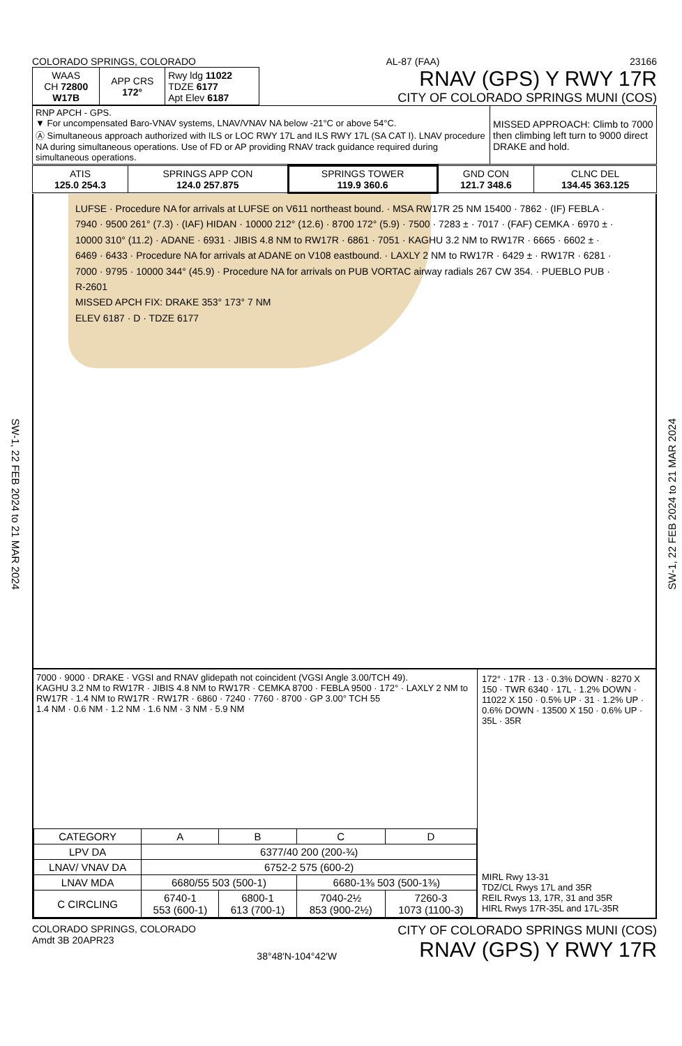SW-1, 22 FEB 2024 to 21 MAR 2024
SW-1, 22 FEB 2024 to 21 MAR 2024
COLORADO SPRINGS, COLORADO AL-87 (FAA) 23166
| WAAS CH 72800 W17B | APP CRS 172° | Rwy ldg 11022 TDZE 6177 Apt Elev 6187 |
RNAV (GPS) Y RWY 17R
CITY OF COLORADO SPRINGS MUNI (COS)
| RNP APCH - GPS. ▼ For uncompensated Baro-VNAV systems, LNAV/VNAV NA below -21°C or above 54°C. Ⓐ Simultaneous approach authorized with ILS or LOC RWY 17L and ILS RWY 17L (SA CAT I). LNAV procedure NA during simultaneous operations. Use of FD or AP providing RNAV track guidance required during simultaneous operations. | MISSED APPROACH: Climb to 7000 then climbing left turn to 9000 direct DRAKE and hold. |
| ATIS 125.0 254.3 | SPRINGS APP CON 124.0 257.875 | SPRINGS TOWER 119.9 360.6 | GND CON 121.7 348.6 | CLNC DEL 134.45 363.125 |
LUFSE · Procedure NA for arrivals at LUFSE on V611 northeast bound. · MSA RW17R 25 NM 15400 · 7862 · (IF) FEBLA · 7940 · 9500 261° (7.3) · (IAF) HIDAN · 10000 212° (12.6) · 8700 172° (5.9) · 7500 · 7283 ± · 7017 · (FAF) CEMKA · 6970 ± · 10000 310° (11.2) · ADANE · 6931 · JIBIS 4.8 NM to RW17R · 6861 · 7051 · KAGHU 3.2 NM to RW17R · 6665 · 6602 ± · 6469 · 6433 · Procedure NA for arrivals at ADANE on V108 eastbound. · LAXLY 2 NM to RW17R · 6429 ± · RW17R · 6281 · 7000 · 9795 · 10000 344° (45.9) · Procedure NA for arrivals on PUB VORTAC airway radials 267 CW 354. · PUEBLO PUB · R-2601
MISSED APCH FIX: DRAKE 353° 173° 7 NM
ELEV 6187 · D · TDZE 6177
7000 · 9000 · DRAKE · VGSI and RNAV glidepath not coincident (VGSI Angle 3.00/TCH 49).
KAGHU 3.2 NM to RW17R · JIBIS 4.8 NM to RW17R · CEMKA 8700 · FEBLA 9500 · 172° · LAXLY 2 NM to RW17R · 1.4 NM to RW17R · RW17R · 6860 · 7240 · 7760 · 8700 · GP 3.00° TCH 55
1.4 NM · 0.6 NM · 1.2 NM · 1.6 NM · 3 NM · 5.9 NM
| CATEGORY | A | B | C | D |
| LPV DA | 6377/40 200 (200-¾) | | | |
| LNAV/ VNAV DA | 6752-2 575 (600-2) | | | |
| LNAV MDA | 6680/55 503 (500-1) | | 6680-1⅜ 503 (500-1⅜) | |
| C CIRCLING | 6740-1 553 (600-1) | 6800-1 613 (700-1) | 7040-2½ 853 (900-2½) | 7260-3 1073 (1100-3) |
172° · 17R · 13 · 0.3% DOWN · 8270 X 150 · TWR 6340 · 17L · 1.2% DOWN · 11022 X 150 · 0.5% UP · 31 · 1.2% UP · 0.6% DOWN · 13500 X 150 · 0.6% UP · 35L · 35R
MIRL Rwy 13-31
TDZ/CL Rwys 17L and 35R
REIL Rwys 13, 17R, 31 and 35R
HIRL Rwys 17R-35L and 17L-35R
COLORADO SPRINGS, COLORADO
Amdt 3B 20APR23
38°48′N-104°42′W
CITY OF COLORADO SPRINGS MUNI (COS)
RNAV (GPS) Y RWY 17R